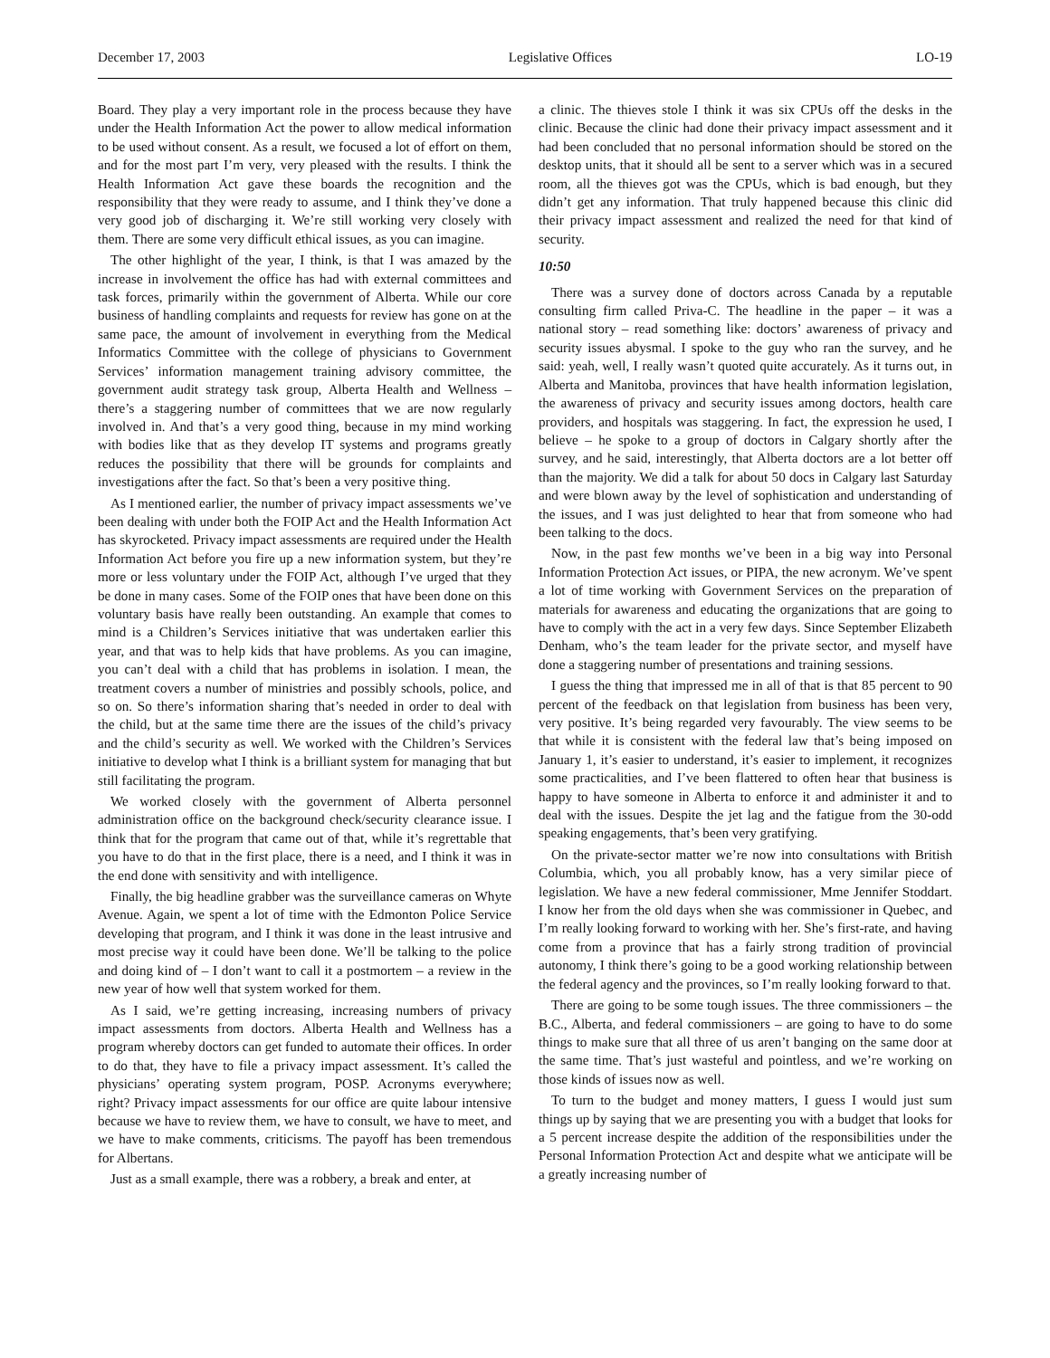December 17, 2003 Legislative Offices LO-19
Board. They play a very important role in the process because they have under the Health Information Act the power to allow medical information to be used without consent. As a result, we focused a lot of effort on them, and for the most part I’m very, very pleased with the results. I think the Health Information Act gave these boards the recognition and the responsibility that they were ready to assume, and I think they’ve done a very good job of discharging it. We’re still working very closely with them. There are some very difficult ethical issues, as you can imagine.
The other highlight of the year, I think, is that I was amazed by the increase in involvement the office has had with external committees and task forces, primarily within the government of Alberta. While our core business of handling complaints and requests for review has gone on at the same pace, the amount of involvement in everything from the Medical Informatics Committee with the college of physicians to Government Services’ information management training advisory committee, the government audit strategy task group, Alberta Health and Wellness – there’s a staggering number of committees that we are now regularly involved in. And that’s a very good thing, because in my mind working with bodies like that as they develop IT systems and programs greatly reduces the possibility that there will be grounds for complaints and investigations after the fact. So that’s been a very positive thing.
As I mentioned earlier, the number of privacy impact assessments we’ve been dealing with under both the FOIP Act and the Health Information Act has skyrocketed. Privacy impact assessments are required under the Health Information Act before you fire up a new information system, but they’re more or less voluntary under the FOIP Act, although I’ve urged that they be done in many cases. Some of the FOIP ones that have been done on this voluntary basis have really been outstanding. An example that comes to mind is a Children’s Services initiative that was undertaken earlier this year, and that was to help kids that have problems. As you can imagine, you can’t deal with a child that has problems in isolation. I mean, the treatment covers a number of ministries and possibly schools, police, and so on. So there’s information sharing that’s needed in order to deal with the child, but at the same time there are the issues of the child’s privacy and the child’s security as well. We worked with the Children’s Services initiative to develop what I think is a brilliant system for managing that but still facilitating the program.
We worked closely with the government of Alberta personnel administration office on the background check/security clearance issue. I think that for the program that came out of that, while it’s regrettable that you have to do that in the first place, there is a need, and I think it was in the end done with sensitivity and with intelligence.
Finally, the big headline grabber was the surveillance cameras on Whyte Avenue. Again, we spent a lot of time with the Edmonton Police Service developing that program, and I think it was done in the least intrusive and most precise way it could have been done. We’ll be talking to the police and doing kind of – I don’t want to call it a postmortem – a review in the new year of how well that system worked for them.
As I said, we’re getting increasing, increasing numbers of privacy impact assessments from doctors. Alberta Health and Wellness has a program whereby doctors can get funded to automate their offices. In order to do that, they have to file a privacy impact assessment. It’s called the physicians’ operating system program, POSP. Acronyms everywhere; right? Privacy impact assessments for our office are quite labour intensive because we have to review them, we have to consult, we have to meet, and we have to make comments, criticisms. The payoff has been tremendous for Albertans.
Just as a small example, there was a robbery, a break and enter, at
a clinic. The thieves stole I think it was six CPUs off the desks in the clinic. Because the clinic had done their privacy impact assessment and it had been concluded that no personal information should be stored on the desktop units, that it should all be sent to a server which was in a secured room, all the thieves got was the CPUs, which is bad enough, but they didn’t get any information. That truly happened because this clinic did their privacy impact assessment and realized the need for that kind of security.
10:50
There was a survey done of doctors across Canada by a reputable consulting firm called Priva-C. The headline in the paper – it was a national story – read something like: doctors’ awareness of privacy and security issues abysmal. I spoke to the guy who ran the survey, and he said: yeah, well, I really wasn’t quoted quite accurately. As it turns out, in Alberta and Manitoba, provinces that have health information legislation, the awareness of privacy and security issues among doctors, health care providers, and hospitals was staggering. In fact, the expression he used, I believe – he spoke to a group of doctors in Calgary shortly after the survey, and he said, interestingly, that Alberta doctors are a lot better off than the majority. We did a talk for about 50 docs in Calgary last Saturday and were blown away by the level of sophistication and understanding of the issues, and I was just delighted to hear that from someone who had been talking to the docs.
Now, in the past few months we’ve been in a big way into Personal Information Protection Act issues, or PIPA, the new acronym. We’ve spent a lot of time working with Government Services on the preparation of materials for awareness and educating the organizations that are going to have to comply with the act in a very few days. Since September Elizabeth Denham, who’s the team leader for the private sector, and myself have done a staggering number of presentations and training sessions.
I guess the thing that impressed me in all of that is that 85 percent to 90 percent of the feedback on that legislation from business has been very, very positive. It’s being regarded very favourably. The view seems to be that while it is consistent with the federal law that’s being imposed on January 1, it’s easier to understand, it’s easier to implement, it recognizes some practicalities, and I’ve been flattered to often hear that business is happy to have someone in Alberta to enforce it and administer it and to deal with the issues. Despite the jet lag and the fatigue from the 30-odd speaking engagements, that’s been very gratifying.
On the private-sector matter we’re now into consultations with British Columbia, which, you all probably know, has a very similar piece of legislation. We have a new federal commissioner, Mme Jennifer Stoddart. I know her from the old days when she was commissioner in Quebec, and I’m really looking forward to working with her. She’s first-rate, and having come from a province that has a fairly strong tradition of provincial autonomy, I think there’s going to be a good working relationship between the federal agency and the provinces, so I’m really looking forward to that.
There are going to be some tough issues. The three commissioners – the B.C., Alberta, and federal commissioners – are going to have to do some things to make sure that all three of us aren’t banging on the same door at the same time. That’s just wasteful and pointless, and we’re working on those kinds of issues now as well.
To turn to the budget and money matters, I guess I would just sum things up by saying that we are presenting you with a budget that looks for a 5 percent increase despite the addition of the responsibilities under the Personal Information Protection Act and despite what we anticipate will be a greatly increasing number of